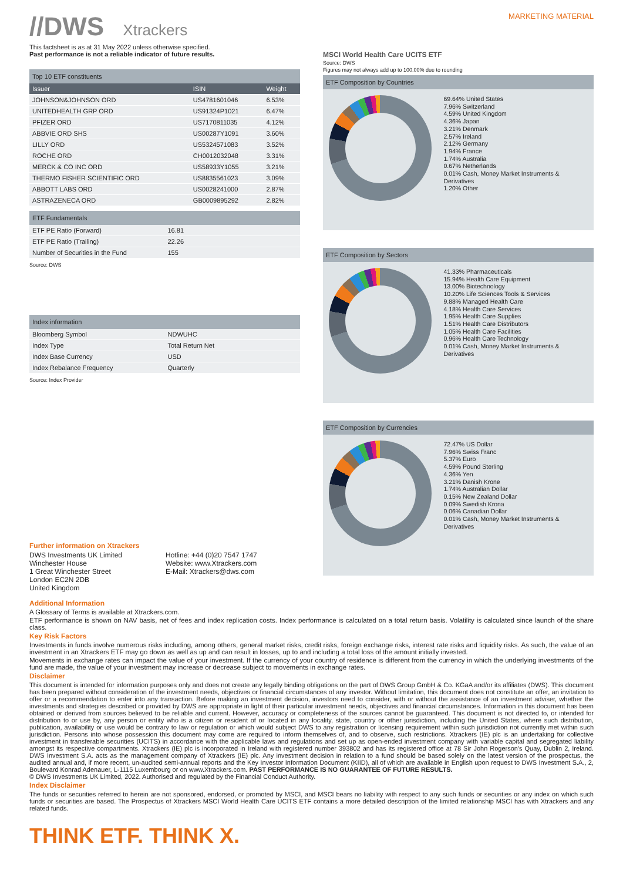//DWS Xtrackers
MARKETING MATERIAL
This factsheet is as at 31 May 2022 unless otherwise specified.
Past performance is not a reliable indicator of future results.
Top 10 ETF constituents
| Issuer | ISIN | Weight |
| --- | --- | --- |
| JOHNSON&JOHNSON ORD | US4781601046 | 6.53% |
| UNITEDHEALTH GRP ORD | US91324P1021 | 6.47% |
| PFIZER ORD | US7170811035 | 4.12% |
| ABBVIE ORD SHS | US00287Y1091 | 3.60% |
| LILLY ORD | US5324571083 | 3.52% |
| ROCHE ORD | CH0012032048 | 3.31% |
| MERCK & CO INC ORD | US58933Y1055 | 3.21% |
| THERMO FISHER SCIENTIFIC ORD | US8835561023 | 3.09% |
| ABBOTT LABS ORD | US0028241000 | 2.87% |
| ASTRAZENECA ORD | GB0009895292 | 2.82% |
ETF Fundamentals
| ETF PE Ratio (Forward) | 16.81 |
| ETF PE Ratio (Trailing) | 22.26 |
| Number of Securities in the Fund | 155 |
Source: DWS
Index information
| Bloomberg Symbol | NDWUHC |
| Index Type | Total Return Net |
| Index Base Currency | USD |
| Index Rebalance Frequency | Quarterly |
Source: Index Provider
Further information on Xtrackers
DWS Investments UK Limited
Winchester House
1 Great Winchester Street
London EC2N 2DB
United Kingdom
Hotline: +44 (0)20 7547 1747
Website: www.Xtrackers.com
E-Mail: Xtrackers@dws.com
MSCI World Health Care UCITS ETF
Source: DWS
Figures may not always add up to 100.00% due to rounding
ETF Composition by Countries
69.64% United States
7.96% Switzerland
4.59% United Kingdom
4.36% Japan
3.21% Denmark
2.57% Ireland
2.12% Germany
1.94% France
1.74% Australia
0.67% Netherlands
0.01% Cash, Money Market Instruments & Derivatives
1.20% Other
ETF Composition by Sectors
41.33% Pharmaceuticals
15.94% Health Care Equipment
13.00% Biotechnology
10.20% Life Sciences Tools & Services
9.88% Managed Health Care
4.18% Health Care Services
1.95% Health Care Supplies
1.51% Health Care Distributors
1.05% Health Care Facilities
0.96% Health Care Technology
0.01% Cash, Money Market Instruments & Derivatives
ETF Composition by Currencies
72.47% US Dollar
7.96% Swiss Franc
5.37% Euro
4.59% Pound Sterling
4.36% Yen
3.21% Danish Krone
1.74% Australian Dollar
0.15% New Zealand Dollar
0.09% Swedish Krona
0.06% Canadian Dollar
0.01% Cash, Money Market Instruments & Derivatives
Additional Information
A Glossary of Terms is available at Xtrackers.com.
ETF performance is shown on NAV basis, net of fees and index replication costs. Index performance is calculated on a total return basis. Volatility is calculated since launch of the share class.
Key Risk Factors
Investments in funds involve numerous risks including, among others, general market risks, credit risks, foreign exchange risks, interest rate risks and liquidity risks. As such, the value of an investment in an Xtrackers ETF may go down as well as up and can result in losses, up to and including a total loss of the amount initially invested.
Movements in exchange rates can impact the value of your investment. If the currency of your country of residence is different from the currency in which the underlying investments of the fund are made, the value of your investment may increase or decrease subject to movements in exchange rates.
Disclaimer
This document is intended for information purposes only and does not create any legally binding obligations on the part of DWS Group GmbH & Co. KGaA and/or its affiliates (DWS). This document has been prepared without consideration of the investment needs, objectives or financial circumstances of any investor. Without limitation, this document does not constitute an offer, an invitation to offer or a recommendation to enter into any transaction. Before making an investment decision, investors need to consider, with or without the assistance of an investment adviser, whether the investments and strategies described or provided by DWS are appropriate in light of their particular investment needs, objectives and financial circumstances. Information in this document has been obtained or derived from sources believed to be reliable and current. However, accuracy or completeness of the sources cannot be guaranteed. This document is not directed to, or intended for distribution to or use by, any person or entity who is a citizen or resident of or located in any locality, state, country or other jurisdiction, including the United States, where such distribution, publication, availability or use would be contrary to law or regulation or which would subject DWS to any registration or licensing requirement within such jurisdiction not currently met within such jurisdiction. Persons into whose possession this document may come are required to inform themselves of, and to observe, such restrictions. Xtrackers (IE) plc is an undertaking for collective investment in transferable securities (UCITS) in accordance with the applicable laws and regulations and set up as open-ended investment company with variable capital and segregated liability amongst its respective compartments. Xtrackers (IE) plc is incorporated in Ireland with registered number 393802 and has its registered office at 78 Sir John Rogerson's Quay, Dublin 2, Ireland. DWS Investment S.A. acts as the management company of Xtrackers (IE) plc. Any investment decision in relation to a fund should be based solely on the latest version of the prospectus, the audited annual and, if more recent, un-audited semi-annual reports and the Key Investor Information Document (KIID), all of which are available in English upon request to DWS Investment S.A., 2, Boulevard Konrad Adenauer, L-1115 Luxembourg or on www.Xtrackers.com. PAST PERFORMANCE IS NO GUARANTEE OF FUTURE RESULTS.
© DWS Investments UK Limited, 2022. Authorised and regulated by the Financial Conduct Authority.
Index Disclaimer
The funds or securities referred to herein are not sponsored, endorsed, or promoted by MSCI, and MSCI bears no liability with respect to any such funds or securities or any index on which such funds or securities are based. The Prospectus of Xtrackers MSCI World Health Care UCITS ETF contains a more detailed description of the limited relationship MSCI has with Xtrackers and any related funds.
THINK ETF. THINK X.